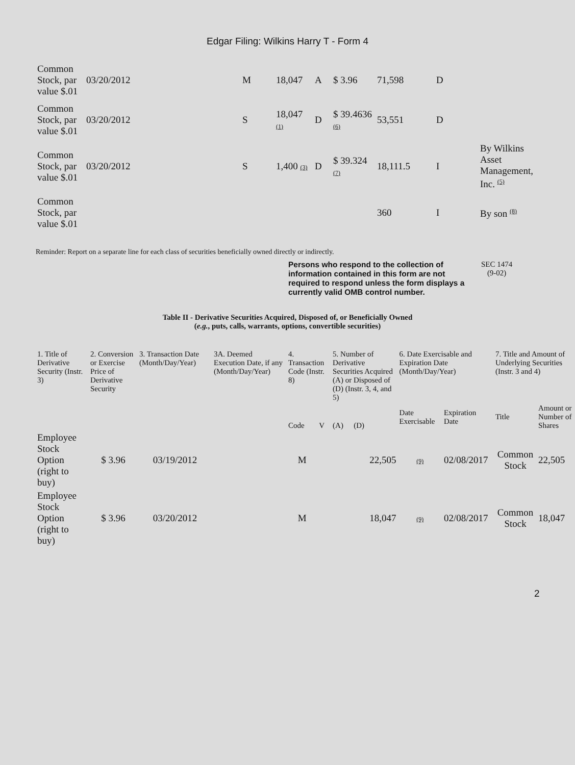Edgar Filing: Wilkins Harry T - Form 4
| Common Stock, par value $.01 | 03/20/2012 | M | 18,047 | A | $ 3.96 | 71,598 | D | |
| Common Stock, par value $.01 | 03/20/2012 | S | 18,047 (1) | D | $ 39.4636 (6) | 53,551 | D | |
| Common Stock, par value $.01 | 03/20/2012 | S | 1,400 (3) | D | $ 39.324 (7) | 18,111.5 | I | By Wilkins Asset Management, Inc. <sup>(5)</sup> |
| Common Stock, par value $.01 | | | | | | 360 | I | By son <sup>(8)</sup> |
Reminder: Report on a separate line for each class of securities beneficially owned directly or indirectly.
Persons who respond to the collection of information contained in this form are not required to respond unless the form displays a currently valid OMB control number. SEC 1474
(9-02)
Table II - Derivative Securities Acquired, Disposed of, or Beneficially Owned
(e.g., puts, calls, warrants, options, convertible securities)
| 1. Title of Derivative Security (Instr. 3) | 2. Conversion or Exercise Price of Derivative Security | 3. Transaction Date (Month/Day/Year) | 3A. Deemed Execution Date, if any (Month/Day/Year) | 4. Transaction Code (Instr. 8) | | 5. Number of Derivative Securities Acquired (A) or Disposed of (D) (Instr. 3, 4, and 5) | | 6. Date Exercisable and Expiration Date (Month/Day/Year) | | 7. Title and Amount of Underlying Securities (Instr. 3 and 4) | |
| --- | --- | --- | --- | --- | --- | --- | --- | --- | --- | --- | --- |
| | | | | Code | V | (A) | (D) | Date Exercisable | Expiration Date | Title | Amount or Number of Shares |
| Employee Stock Option (right to buy) | $ 3.96 | 03/19/2012 | | M | | | 22,505 | (9) | 02/08/2017 | Common Stock | 22,505 |
| Employee Stock Option (right to buy) | $ 3.96 | 03/20/2012 | | M | | | 18,047 | (9) | 02/08/2017 | Common Stock | 18,047 |
2